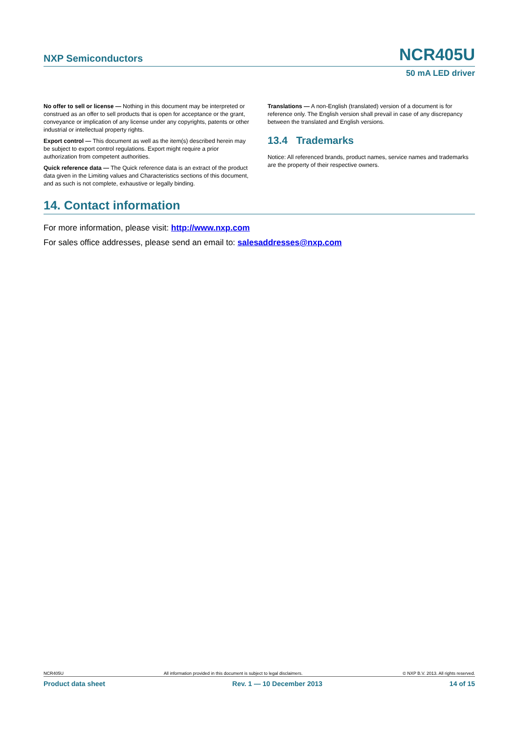NXP Semiconductors NCR405U
50 mA LED driver
No offer to sell or license — Nothing in this document may be interpreted or construed as an offer to sell products that is open for acceptance or the grant, conveyance or implication of any license under any copyrights, patents or other industrial or intellectual property rights.
Export control — This document as well as the item(s) described herein may be subject to export control regulations. Export might require a prior authorization from competent authorities.
Quick reference data — The Quick reference data is an extract of the product data given in the Limiting values and Characteristics sections of this document, and as such is not complete, exhaustive or legally binding.
Translations — A non-English (translated) version of a document is for reference only. The English version shall prevail in case of any discrepancy between the translated and English versions.
13.4 Trademarks
Notice: All referenced brands, product names, service names and trademarks are the property of their respective owners.
14. Contact information
For more information, please visit: http://www.nxp.com
For sales office addresses, please send an email to: salesaddresses@nxp.com
NCR405U All information provided in this document is subject to legal disclaimers. © NXP B.V. 2013. All rights reserved.
Product data sheet Rev. 1 — 10 December 2013 14 of 15